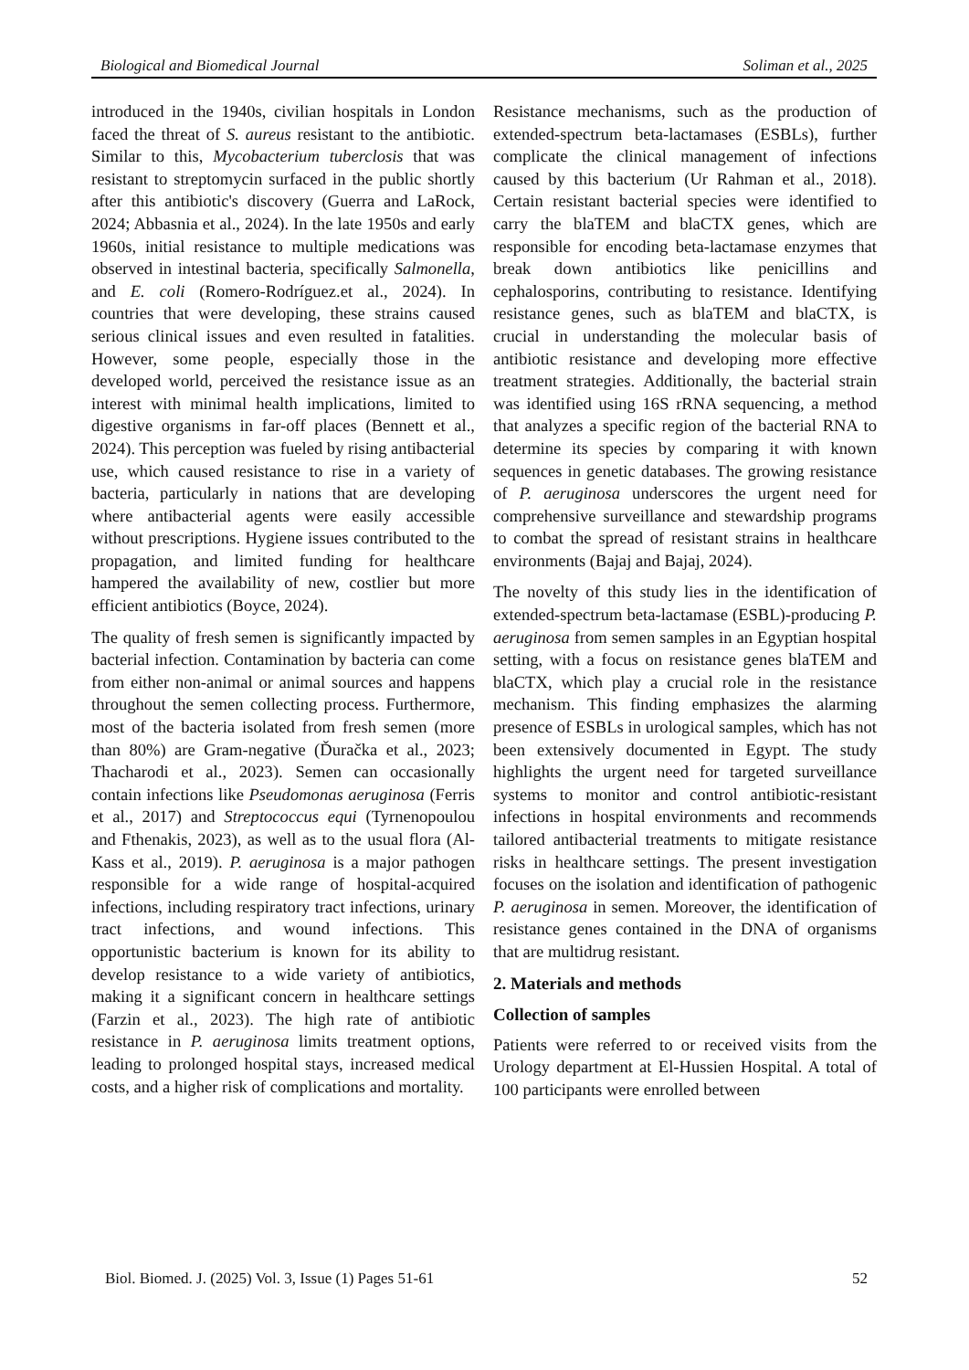Biological and Biomedical Journal Soliman et al., 2025
introduced in the 1940s, civilian hospitals in London faced the threat of S. aureus resistant to the antibiotic. Similar to this, Mycobacterium tuberclosis that was resistant to streptomycin surfaced in the public shortly after this antibiotic's discovery (Guerra and LaRock, 2024; Abbasnia et al., 2024). In the late 1950s and early 1960s, initial resistance to multiple medications was observed in intestinal bacteria, specifically Salmonella, and E. coli (Romero-Rodríguez.et al., 2024). In countries that were developing, these strains caused serious clinical issues and even resulted in fatalities. However, some people, especially those in the developed world, perceived the resistance issue as an interest with minimal health implications, limited to digestive organisms in far-off places (Bennett et al., 2024). This perception was fueled by rising antibacterial use, which caused resistance to rise in a variety of bacteria, particularly in nations that are developing where antibacterial agents were easily accessible without prescriptions. Hygiene issues contributed to the propagation, and limited funding for healthcare hampered the availability of new, costlier but more efficient antibiotics (Boyce, 2024).
The quality of fresh semen is significantly impacted by bacterial infection. Contamination by bacteria can come from either non-animal or animal sources and happens throughout the semen collecting process. Furthermore, most of the bacteria isolated from fresh semen (more than 80%) are Gram-negative (Ďuračka et al., 2023; Thacharodi et al., 2023). Semen can occasionally contain infections like Pseudomonas aeruginosa (Ferris et al., 2017) and Streptococcus equi (Tyrnenopoulou and Fthenakis, 2023), as well as to the usual flora (Al-Kass et al., 2019). P. aeruginosa is a major pathogen responsible for a wide range of hospital-acquired infections, including respiratory tract infections, urinary tract infections, and wound infections. This opportunistic bacterium is known for its ability to develop resistance to a wide variety of antibiotics, making it a significant concern in healthcare settings (Farzin et al., 2023). The high rate of antibiotic resistance in P. aeruginosa limits treatment options, leading to prolonged hospital stays, increased medical costs, and a higher risk of complications and mortality.
Resistance mechanisms, such as the production of extended-spectrum beta-lactamases (ESBLs), further complicate the clinical management of infections caused by this bacterium (Ur Rahman et al., 2018). Certain resistant bacterial species were identified to carry the blaTEM and blaCTX genes, which are responsible for encoding beta-lactamase enzymes that break down antibiotics like penicillins and cephalosporins, contributing to resistance. Identifying resistance genes, such as blaTEM and blaCTX, is crucial in understanding the molecular basis of antibiotic resistance and developing more effective treatment strategies. Additionally, the bacterial strain was identified using 16S rRNA sequencing, a method that analyzes a specific region of the bacterial RNA to determine its species by comparing it with known sequences in genetic databases. The growing resistance of P. aeruginosa underscores the urgent need for comprehensive surveillance and stewardship programs to combat the spread of resistant strains in healthcare environments (Bajaj and Bajaj, 2024).
The novelty of this study lies in the identification of extended-spectrum beta-lactamase (ESBL)-producing P. aeruginosa from semen samples in an Egyptian hospital setting, with a focus on resistance genes blaTEM and blaCTX, which play a crucial role in the resistance mechanism. This finding emphasizes the alarming presence of ESBLs in urological samples, which has not been extensively documented in Egypt. The study highlights the urgent need for targeted surveillance systems to monitor and control antibiotic-resistant infections in hospital environments and recommends tailored antibacterial treatments to mitigate resistance risks in healthcare settings. The present investigation focuses on the isolation and identification of pathogenic P. aeruginosa in semen. Moreover, the identification of resistance genes contained in the DNA of organisms that are multidrug resistant.
2. Materials and methods
Collection of samples
Patients were referred to or received visits from the Urology department at El-Hussien Hospital. A total of 100 participants were enrolled between
Biol. Biomed. J. (2025) Vol. 3, Issue (1) Pages 51-61 52